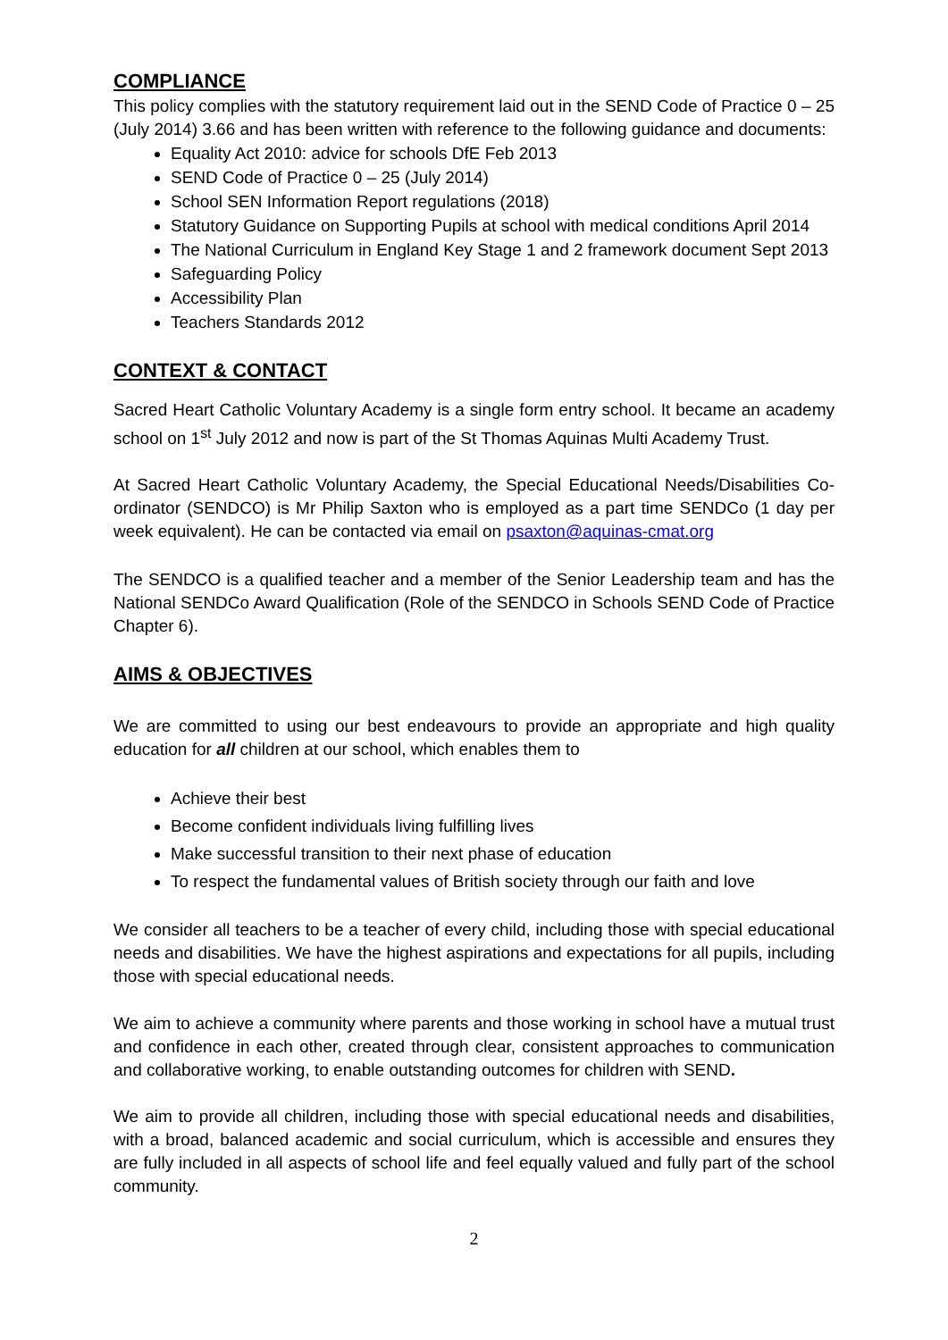COMPLIANCE
This policy complies with the statutory requirement laid out in the SEND Code of Practice 0 – 25 (July 2014) 3.66 and has been written with reference to the following guidance and documents:
Equality Act 2010: advice for schools DfE Feb 2013
SEND Code of Practice 0 – 25 (July 2014)
School SEN Information Report regulations (2018)
Statutory Guidance on Supporting Pupils at school with medical conditions April 2014
The National Curriculum in England Key Stage 1 and 2 framework document Sept 2013
Safeguarding Policy
Accessibility Plan
Teachers Standards 2012
CONTEXT & CONTACT
Sacred Heart Catholic Voluntary Academy is a single form entry school. It became an academy school on 1<sup>st</sup> July 2012 and now is part of the St Thomas Aquinas Multi Academy Trust.
At Sacred Heart Catholic Voluntary Academy, the Special Educational Needs/Disabilities Co-ordinator (SENDCO) is Mr Philip Saxton who is employed as a part time SENDCo (1 day per week equivalent). He can be contacted via email on psaxton@aquinas-cmat.org
The SENDCO is a qualified teacher and a member of the Senior Leadership team and has the National SENDCo Award Qualification (Role of the SENDCO in Schools SEND Code of Practice Chapter 6).
AIMS & OBJECTIVES
We are committed to using our best endeavours to provide an appropriate and high quality education for all children at our school, which enables them to
Achieve their best
Become confident individuals living fulfilling lives
Make successful transition to their next phase of education
To respect the fundamental values of British society through our faith and love
We consider all teachers to be a teacher of every child, including those with special educational needs and disabilities. We have the highest aspirations and expectations for all pupils, including those with special educational needs.
We aim to achieve a community where parents and those working in school have a mutual trust and confidence in each other, created through clear, consistent approaches to communication and collaborative working, to enable outstanding outcomes for children with SEND.
We aim to provide all children, including those with special educational needs and disabilities, with a broad, balanced academic and social curriculum, which is accessible and ensures they are fully included in all aspects of school life and feel equally valued and fully part of the school community.
2